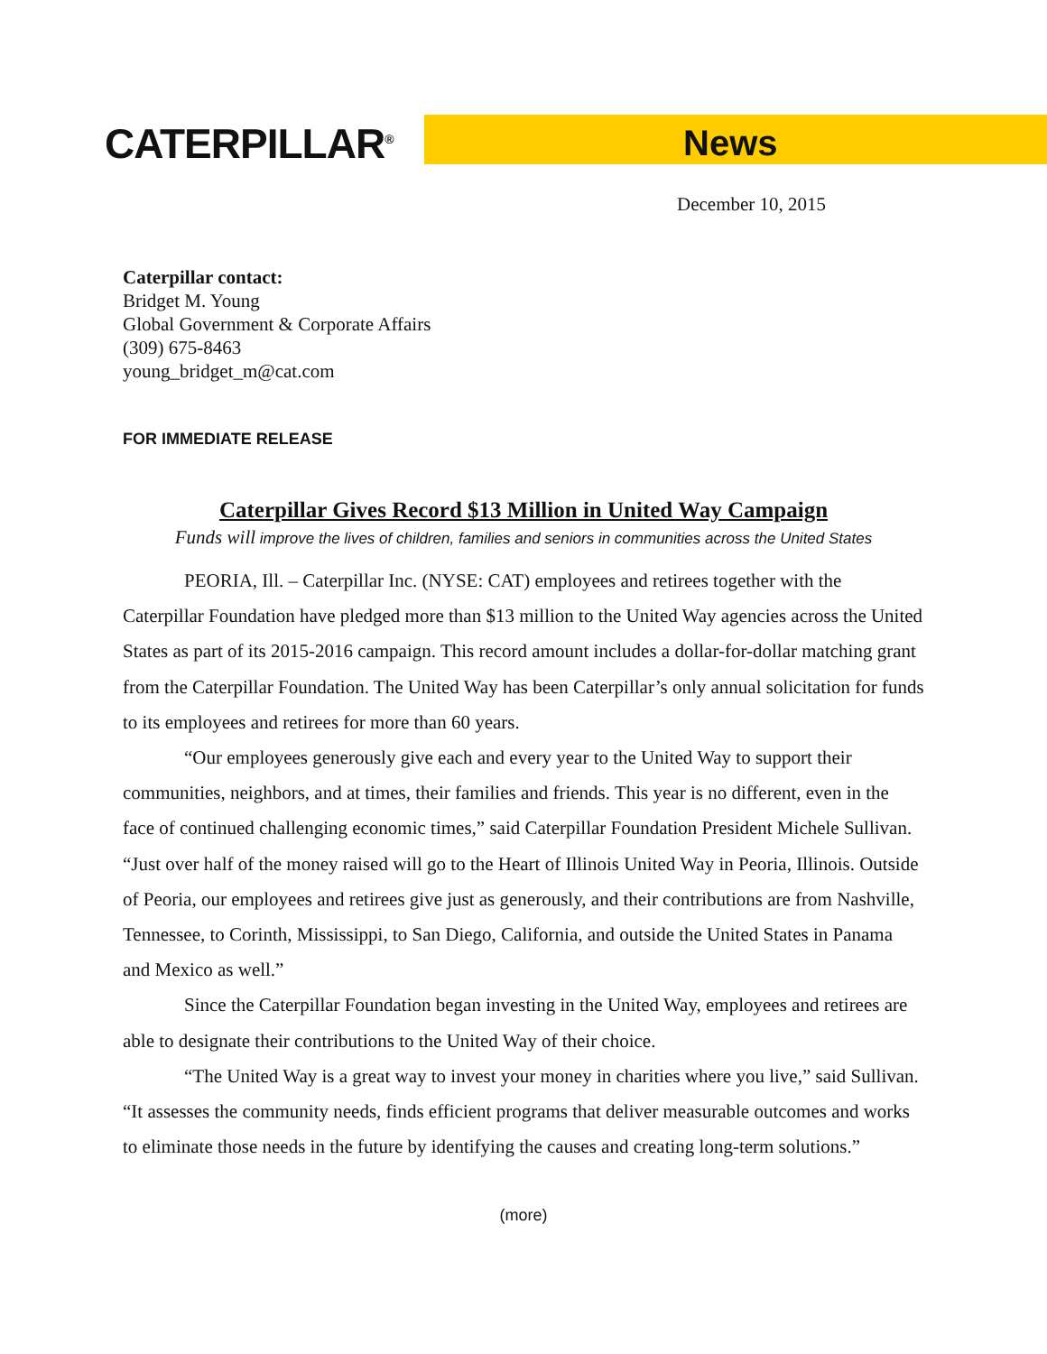CATERPILLAR<sup>®</sup>
News
December 10, 2015
Caterpillar contact:
Bridget M. Young
Global Government & Corporate Affairs
(309) 675-8463
young_bridget_m@cat.com
FOR IMMEDIATE RELEASE
Caterpillar Gives Record $13 Million in United Way Campaign
Funds will improve the lives of children, families and seniors in communities across the United States
PEORIA, Ill. – Caterpillar Inc. (NYSE: CAT) employees and retirees together with the Caterpillar Foundation have pledged more than $13 million to the United Way agencies across the United States as part of its 2015-2016 campaign. This record amount includes a dollar-for-dollar matching grant from the Caterpillar Foundation. The United Way has been Caterpillar’s only annual solicitation for funds to its employees and retirees for more than 60 years.
“Our employees generously give each and every year to the United Way to support their communities, neighbors, and at times, their families and friends. This year is no different, even in the face of continued challenging economic times,” said Caterpillar Foundation President Michele Sullivan. “Just over half of the money raised will go to the Heart of Illinois United Way in Peoria, Illinois. Outside of Peoria, our employees and retirees give just as generously, and their contributions are from Nashville, Tennessee, to Corinth, Mississippi, to San Diego, California, and outside the United States in Panama and Mexico as well.”
Since the Caterpillar Foundation began investing in the United Way, employees and retirees are able to designate their contributions to the United Way of their choice.
“The United Way is a great way to invest your money in charities where you live,” said Sullivan. “It assesses the community needs, finds efficient programs that deliver measurable outcomes and works to eliminate those needs in the future by identifying the causes and creating long-term solutions.”
(more)